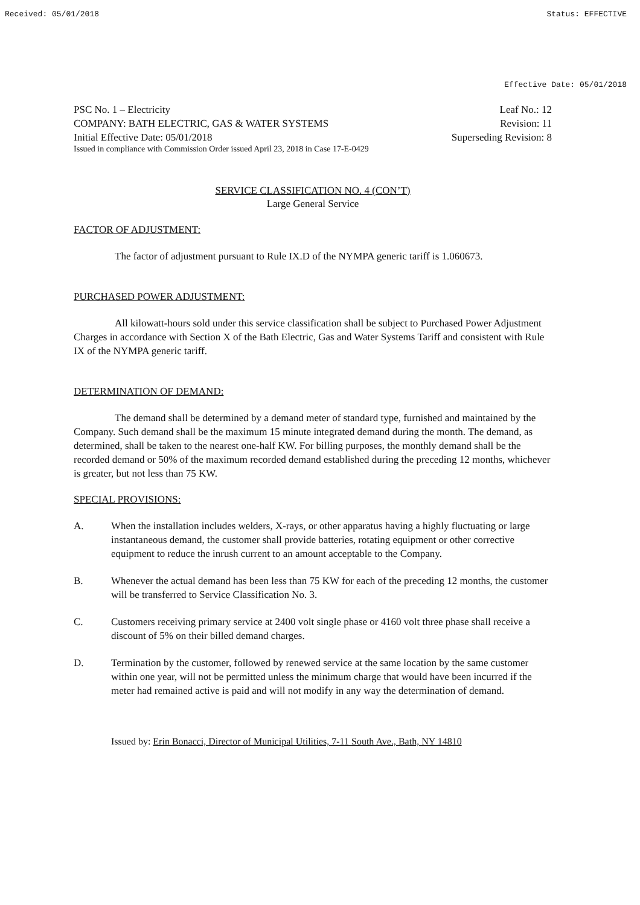Received: 05/01/2018 Status: EFFECTIVE
Effective Date: 05/01/2018
PSC No. 1 – Electricity
COMPANY: BATH ELECTRIC, GAS & WATER SYSTEMS
Initial Effective Date: 05/01/2018
Leaf No.: 12
Revision: 11
Superseding Revision: 8
Issued in compliance with Commission Order issued April 23, 2018 in Case 17-E-0429
SERVICE CLASSIFICATION NO. 4 (CON’T)
Large General Service
FACTOR OF ADJUSTMENT:
The factor of adjustment pursuant to Rule IX.D of the NYMPA generic tariff is 1.060673.
PURCHASED POWER ADJUSTMENT:
All kilowatt-hours sold under this service classification shall be subject to Purchased Power Adjustment Charges in accordance with Section X of the Bath Electric, Gas and Water Systems Tariff and consistent with Rule IX of the NYMPA generic tariff.
DETERMINATION OF DEMAND:
The demand shall be determined by a demand meter of standard type, furnished and maintained by the Company. Such demand shall be the maximum 15 minute integrated demand during the month. The demand, as determined, shall be taken to the nearest one-half KW. For billing purposes, the monthly demand shall be the recorded demand or 50% of the maximum recorded demand established during the preceding 12 months, whichever is greater, but not less than 75 KW.
SPECIAL PROVISIONS:
A. When the installation includes welders, X-rays, or other apparatus having a highly fluctuating or large instantaneous demand, the customer shall provide batteries, rotating equipment or other corrective equipment to reduce the inrush current to an amount acceptable to the Company.
B. Whenever the actual demand has been less than 75 KW for each of the preceding 12 months, the customer will be transferred to Service Classification No. 3.
C. Customers receiving primary service at 2400 volt single phase or 4160 volt three phase shall receive a discount of 5% on their billed demand charges.
D. Termination by the customer, followed by renewed service at the same location by the same customer within one year, will not be permitted unless the minimum charge that would have been incurred if the meter had remained active is paid and will not modify in any way the determination of demand.
Issued by: Erin Bonacci, Director of Municipal Utilities, 7-11 South Ave., Bath, NY 14810